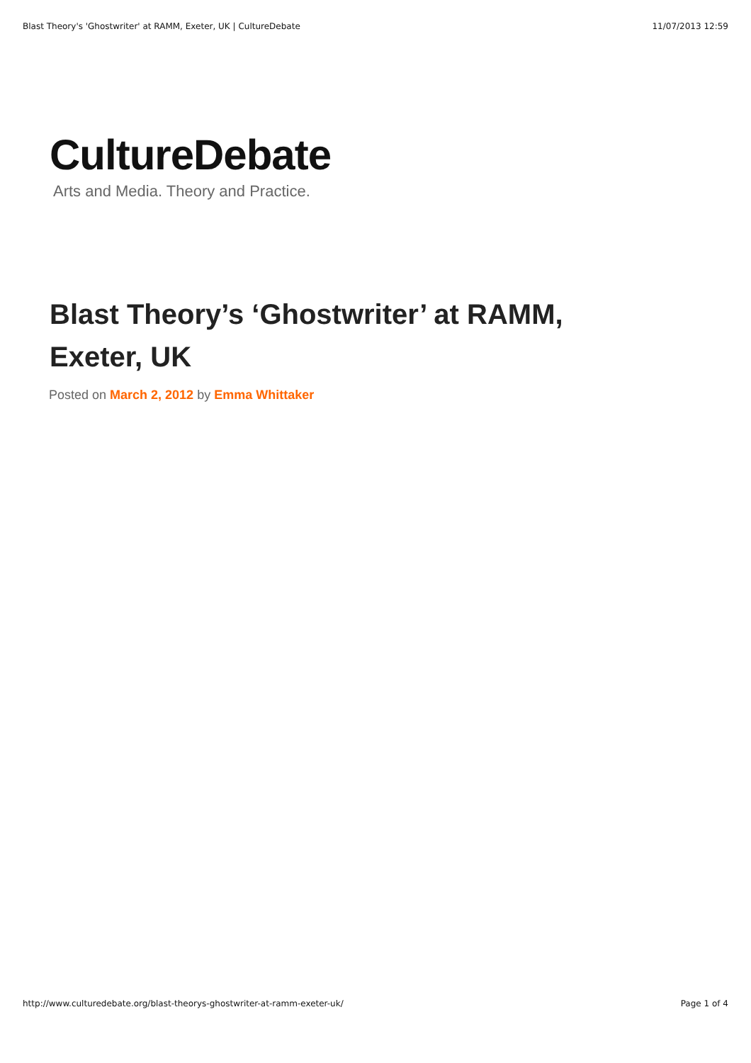Blast Theory's 'Ghostwriter' at RAMM, Exeter, UK | CultureDebate 11/07/2013 12:59
CultureDebate
Arts and Media. Theory and Practice.
Blast Theory’s ‘Ghostwriter’ at RAMM, Exeter, UK
Posted on March 2, 2012 by Emma Whittaker
http://www.culturedebate.org/blast-theorys-ghostwriter-at-ramm-exeter-uk/ Page 1 of 4